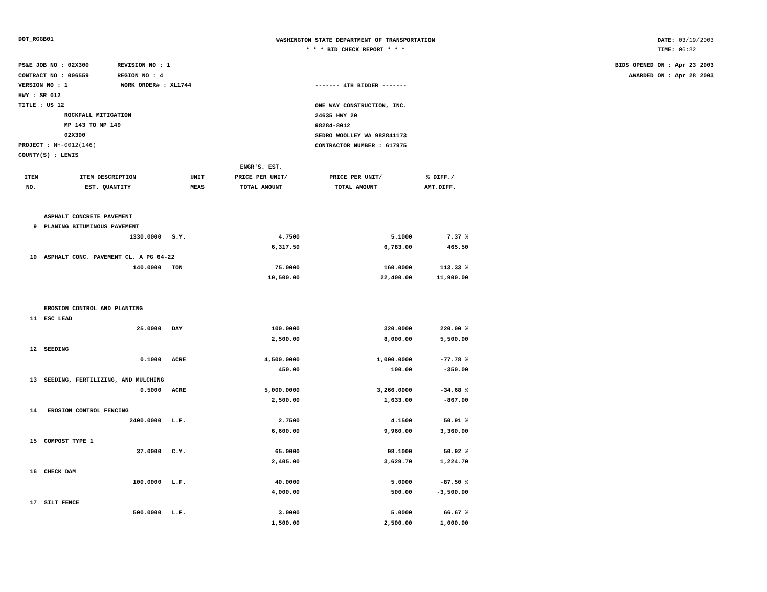DOT_RGGB01
WASHINGTON STATE DEPARTMENT OF TRANSPORTATION
* * * BID CHECK REPORT * * *
DATE: 03/19/2003
TIME: 06:32
PS&E JOB NO : 02X300 REVISION NO : 1
CONTRACT NO : 006559 REGION NO : 4
VERSION NO : 1 WORK ORDER# : XL1744
HWY : SR 012
TITLE : US 12
ROCKFALL MITIGATION
MP 143 TO MP 149
02X300
PROJECT : NH-0012(146)
COUNTY(S) : LEWIS
------- 4TH BIDDER -------
ONE WAY CONSTRUCTION, INC.
24635 HWY 20
98284-8012
SEDRO WOOLLEY WA 982841173
CONTRACTOR NUMBER : 617975
BIDS OPENED ON : Apr 23 2003
AWARDED ON : Apr 28 2003
| | | | ENGR'S. EST. | | | |
| --- | --- | --- | --- | --- | --- | --- |
| ITEM | ITEM DESCRIPTION | UNIT | PRICE PER UNIT/ | PRICE PER UNIT/ | % DIFF./ | |
| NO. | EST. QUANTITY | MEAS | TOTAL AMOUNT | TOTAL AMOUNT | AMT.DIFF. | |
| | ASPHALT CONCRETE PAVEMENT | | | | | |
| 9 | PLANING BITUMINOUS PAVEMENT | | | | | |
| | 1330.0000 | S.Y. | 4.7500 | 5.1000 | 7.37 % | |
| | | | 6,317.50 | 6,783.00 | 465.50 | |
| 10 | ASPHALT CONC. PAVEMENT CL. A PG 64-22 | | | | | |
| | 140.0000 | TON | 75.0000 | 160.0000 | 113.33 % | |
| | | | 10,500.00 | 22,400.00 | 11,900.00 | |
| | EROSION CONTROL AND PLANTING | | | | | |
| 11 | ESC LEAD | | | | | |
| | 25.0000 | DAY | 100.0000 | 320.0000 | 220.00 % | |
| | | | 2,500.00 | 8,000.00 | 5,500.00 | |
| 12 | SEEDING | | | | | |
| | 0.1000 | ACRE | 4,500.0000 | 1,000.0000 | -77.78 % | |
| | | | 450.00 | 100.00 | -350.00 | |
| 13 | SEEDING, FERTILIZING, AND MULCHING | | | | | |
| | 0.5000 | ACRE | 5,000.0000 | 3,266.0000 | -34.68 % | |
| | | | 2,500.00 | 1,633.00 | -867.00 | |
| 14 | EROSION CONTROL FENCING | | | | | |
| | 2400.0000 | L.F. | 2.7500 | 4.1500 | 50.91 % | |
| | | | 6,600.00 | 9,960.00 | 3,360.00 | |
| 15 | COMPOST TYPE 1 | | | | | |
| | 37.0000 | C.Y. | 65.0000 | 98.1000 | 50.92 % | |
| | | | 2,405.00 | 3,629.70 | 1,224.70 | |
| 16 | CHECK DAM | | | | | |
| | 100.0000 | L.F. | 40.0000 | 5.0000 | -87.50 % | |
| | | | 4,000.00 | 500.00 | -3,500.00 | |
| 17 | SILT FENCE | | | | | |
| | 500.0000 | L.F. | 3.0000 | 5.0000 | 66.67 % | |
| | | | 1,500.00 | 2,500.00 | 1,000.00 | |